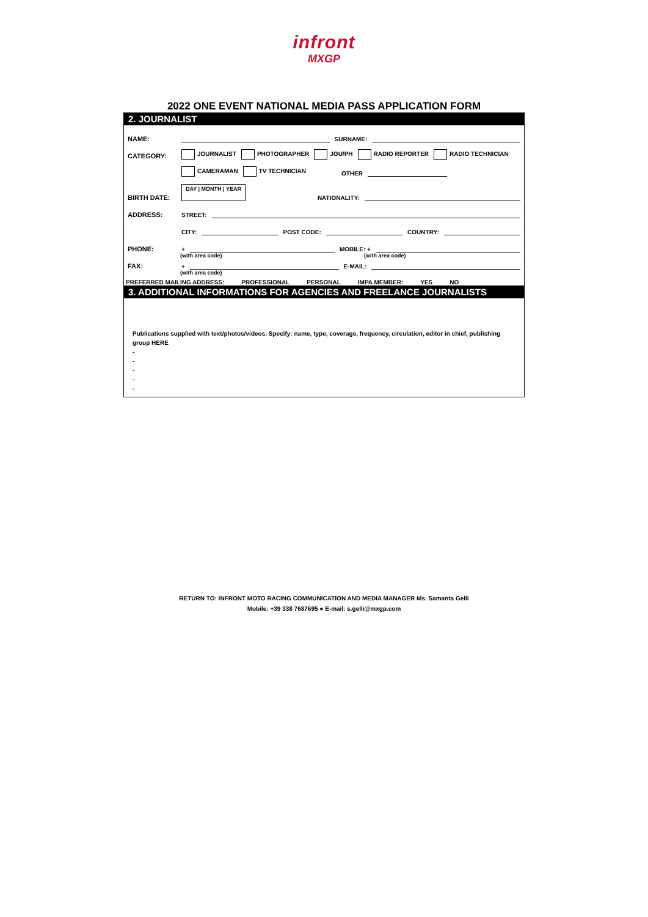infront
MXGP
2022 ONE EVENT NATIONAL MEDIA PASS APPLICATION FORM
2. JOURNALIST
NAME: SURNAME:
CATEGORY: JOURNALIST PHOTOGRAPHER JOU/PH RADIO REPORTER RADIO TECHNICIAN
CAMERAMAN TV TECHNICIAN OTHER
BIRTH DATE: DAY | MONTH | YEAR NATIONALITY:
ADDRESS: STREET:
CITY: POST CODE: COUNTRY:
PHONE: + MOBILE: +
(with area code) (with area code)
FAX: + E-MAIL:
(with area code)
PREFERRED MAILING ADDRESS: PROFESSIONAL PERSONAL IMPA MEMBER: YES NO
3. ADDITIONAL INFORMATIONS FOR AGENCIES AND FREELANCE JOURNALISTS
Publications supplied with text/photos/videos. Specify: name, type, coverage, frequency, circulation, editor in chief, publishing group HERE
-
-
-
-
-
RETURN TO: INFRONT MOTO RACING COMMUNICATION AND MEDIA MANAGER Ms. Samanta Gelli
Mobile: +39 338 7687695 ● E-mail: s.gelli@mxgp.com